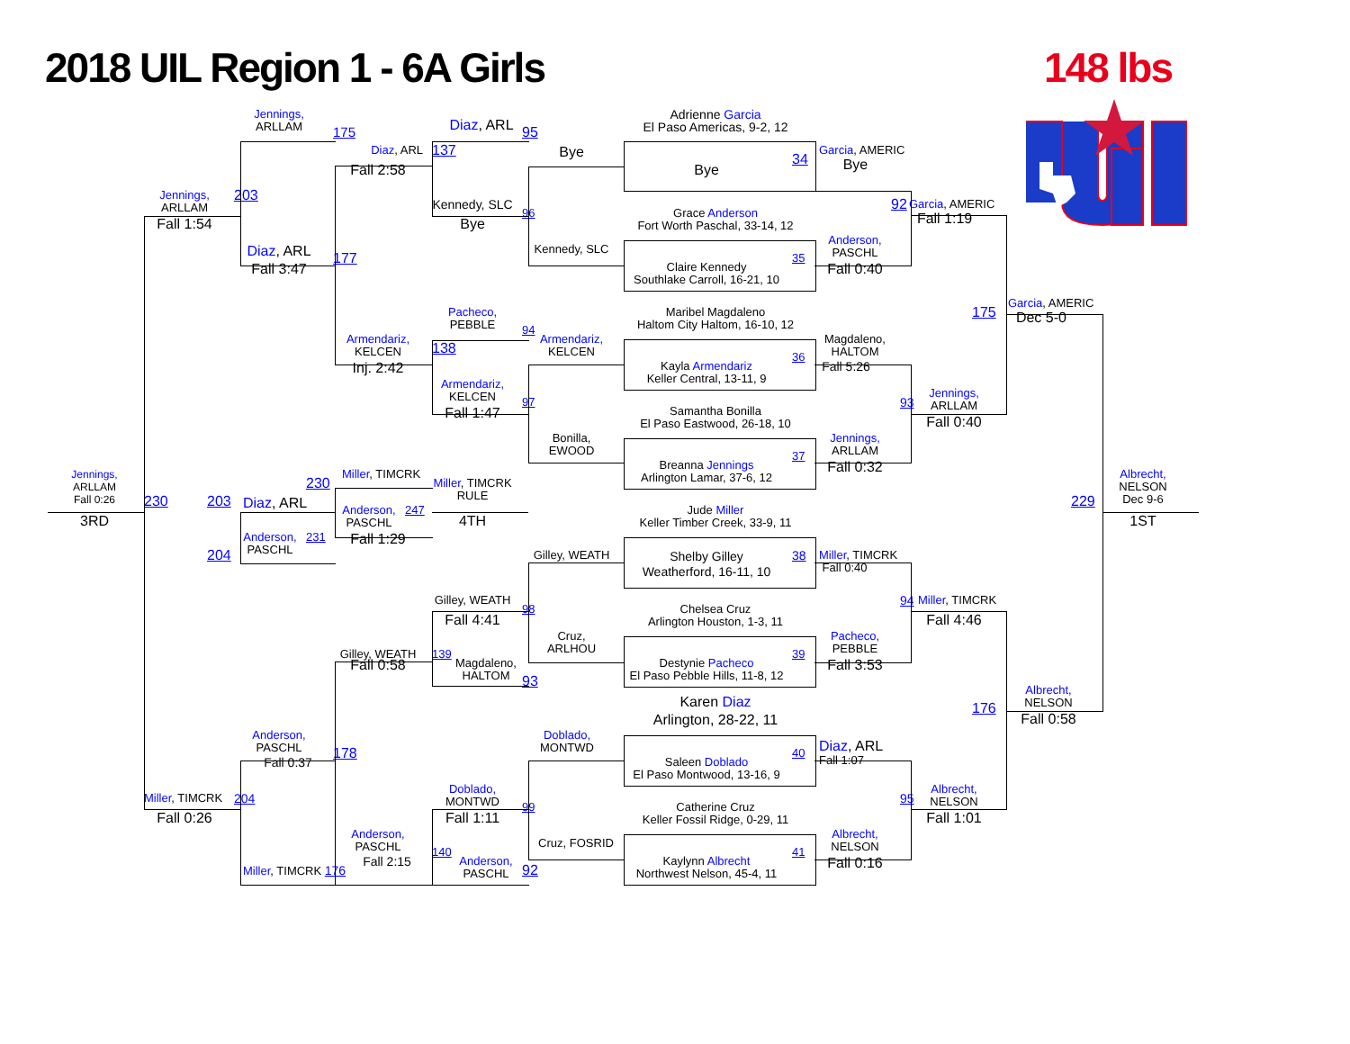2018 UIL Region 1 - 6A Girls
148 lbs
Jennings,
ARLLAM
175
Jennings,
ARLLAM
203
Fall 1:54
Diaz, ARL
177
Fall 3:47
Diaz, ARL
137
Fall 2:58
Diaz, ARL
95
Kennedy, SLC
96
Bye
Armendariz,
KELCEN
138
Inj. 2:42
Pacheco,
PEBBLE
94
Armendariz,
KELCEN
97
Fall 1:47
Bye
Kennedy, SLC
Armendariz,
KELCEN
Bonilla,
EWOOD
Adrienne Garcia
El Paso Americas, 9-2, 12
Bye
34
Grace Anderson
Fort Worth Paschal, 33-14, 12
Claire Kennedy
Southlake Carroll, 16-21, 10
35
Maribel Magdaleno
Haltom City Haltom, 16-10, 12
Kayla Armendariz
Keller Central, 13-11, 9
36
Samantha Bonilla
El Paso Eastwood, 26-18, 10
Breanna Jennings
Arlington Lamar, 37-6, 12
37
Jude Miller
Keller Timber Creek, 33-9, 11
Shelby Gilley
Weatherford, 16-11, 10
38
Chelsea Cruz
Arlington Houston, 1-3, 11
Destynie Pacheco
El Paso Pebble Hills, 11-8, 12
39
Karen Diaz
Arlington, 28-22, 11
Saleen Doblado
El Paso Montwood, 13-16, 9
40
Catherine Cruz
Keller Fossil Ridge, 0-29, 11
Kaylynn Albrecht
Northwest Nelson, 45-4, 11
41
Garcia, AMERIC
Bye
Anderson,
PASCHL
Fall 0:40
Magdaleno,
HALTOM
Fall 5:26
Jennings,
ARLLAM
Fall 0:32
Miller, TIMCRK
Fall 0:40
Pacheco,
PEBBLE
Fall 3:53
Diaz, ARL
Fall 1:07
Albrecht,
NELSON
Fall 0:16
92
Garcia, AMERIC
Fall 1:19
93
Jennings,
ARLLAM
Fall 0:40
94
Miller, TIMCRK
Fall 4:46
95
Albrecht,
NELSON
Fall 1:01
175
Garcia, AMERIC
Dec 5-0
176
Albrecht,
NELSON
Fall 0:58
Albrecht,
NELSON
Dec 9-6
229
1ST
Jennings,
ARLLAM
Fall 0:26
3RD
230
230
Miller, TIMCRK
Miller, TIMCRK
RULE
4TH
203
Diaz, ARL
Anderson,
PASCHL
247
Fall 1:29
231
Anderson,
PASCHL
204
Gilley, WEATH
Gilley, WEATH
98
Fall 4:41
Cruz,
ARLHOU
Gilley, WEATH
Fall 0:58
139
Magdaleno,
HALTOM
93
Doblado,
MONTWD
Anderson,
PASCHL
Fall 0:37
178
Miller, TIMCRK
204
Fall 0:26
Doblado,
MONTWD
99
Fall 1:11
Anderson,
PASCHL
Fall 2:15
140
Anderson,
PASCHL
92
Cruz, FOSRID
Miller, TIMCRK 176